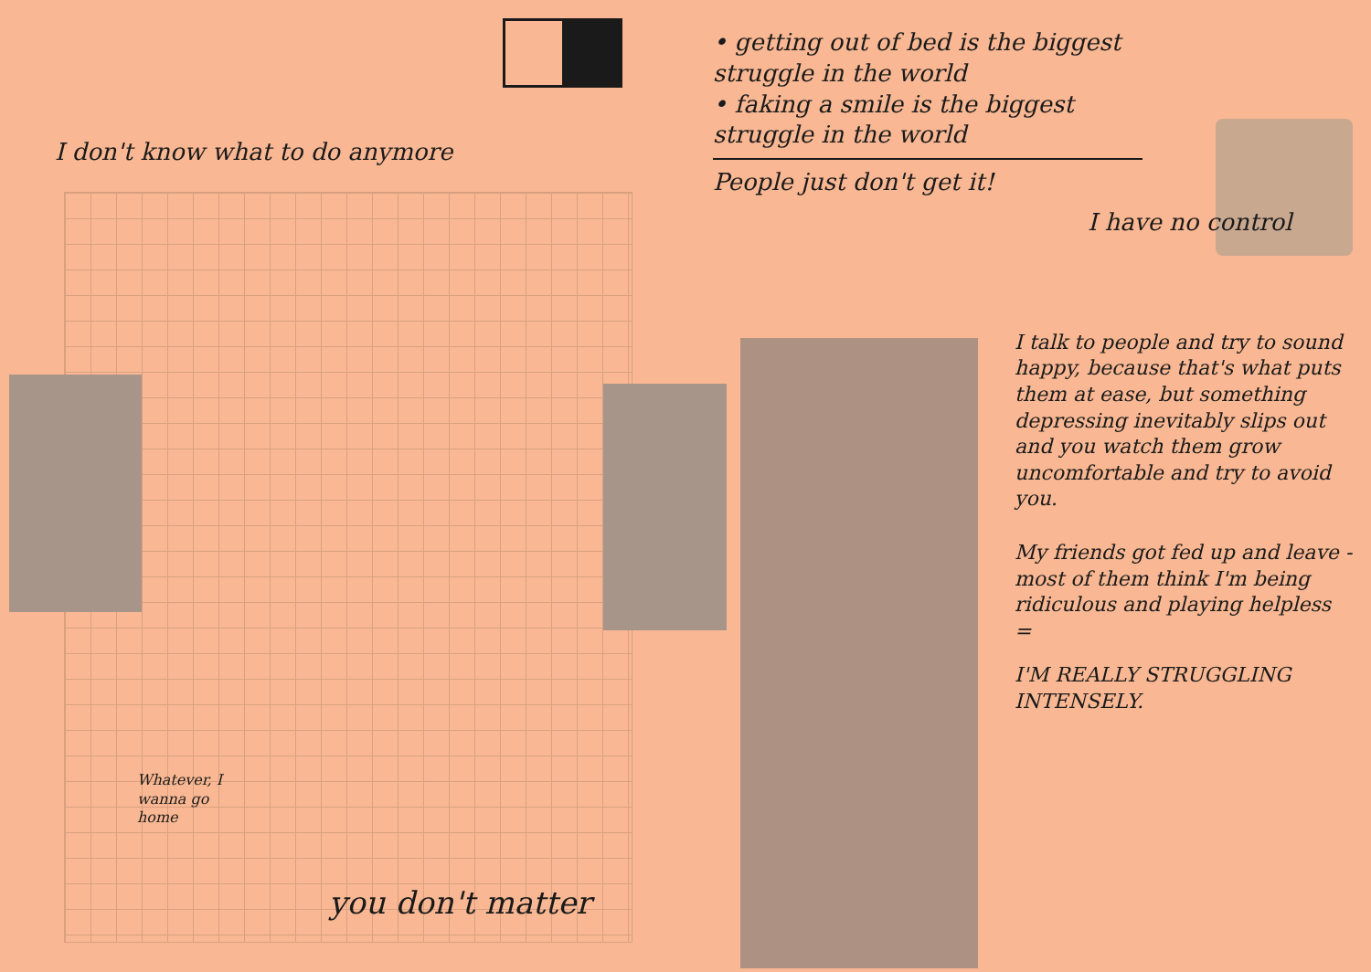I don't know what to do anymore
Whatever, I wanna go home
you don't matter
• getting out of bed is the biggest struggle in the world
• faking a smile is the biggest struggle in the world
People just don't get it!
I have no control
I talk to people and try to sound happy, because that's what puts them at ease, but something depressing inevitably slips out and you watch them grow uncomfortable and try to avoid you.
My friends got fed up and leave - most of them think I'm being ridiculous and playing helpless =
I'M REALLY STRUGGLING INTENSELY.